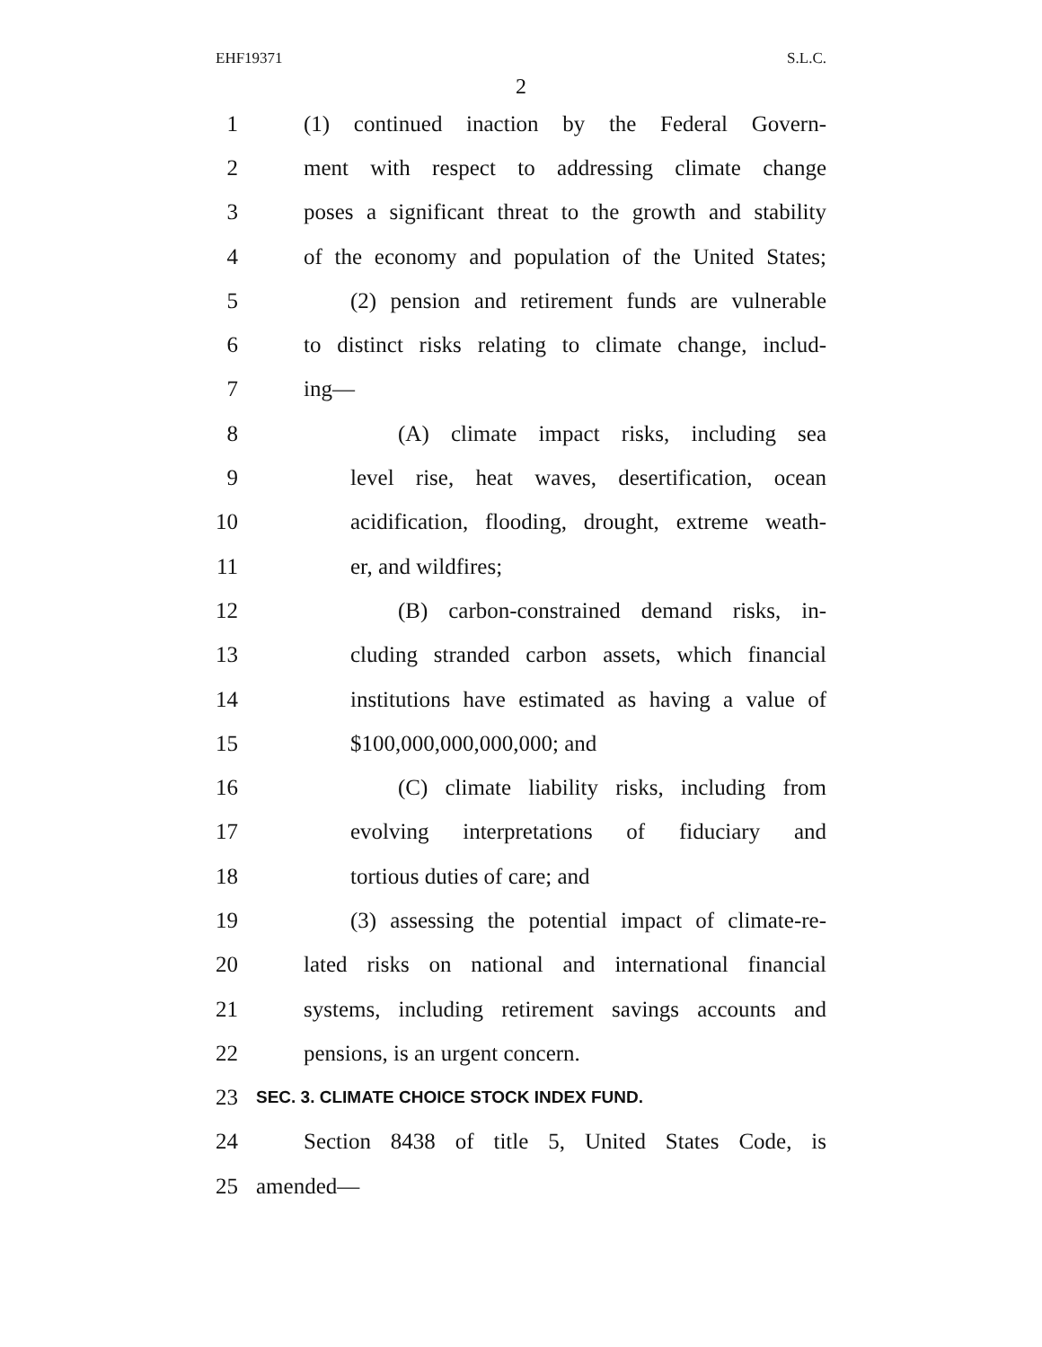EHF19371 S.L.C.
2
1 (1) continued inaction by the Federal Govern-
2 ment with respect to addressing climate change
3 poses a significant threat to the growth and stability
4 of the economy and population of the United States;
5 (2) pension and retirement funds are vulnerable
6 to distinct risks relating to climate change, includ-
7 ing—
8 (A) climate impact risks, including sea
9 level rise, heat waves, desertification, ocean
10 acidification, flooding, drought, extreme weath-
11 er, and wildfires;
12 (B) carbon-constrained demand risks, in-
13 cluding stranded carbon assets, which financial
14 institutions have estimated as having a value of
15 $100,000,000,000,000; and
16 (C) climate liability risks, including from
17 evolving interpretations of fiduciary and
18 tortious duties of care; and
19 (3) assessing the potential impact of climate-re-
20 lated risks on national and international financial
21 systems, including retirement savings accounts and
22 pensions, is an urgent concern.
23 SEC. 3. CLIMATE CHOICE STOCK INDEX FUND.
24 Section 8438 of title 5, United States Code, is
25 amended—